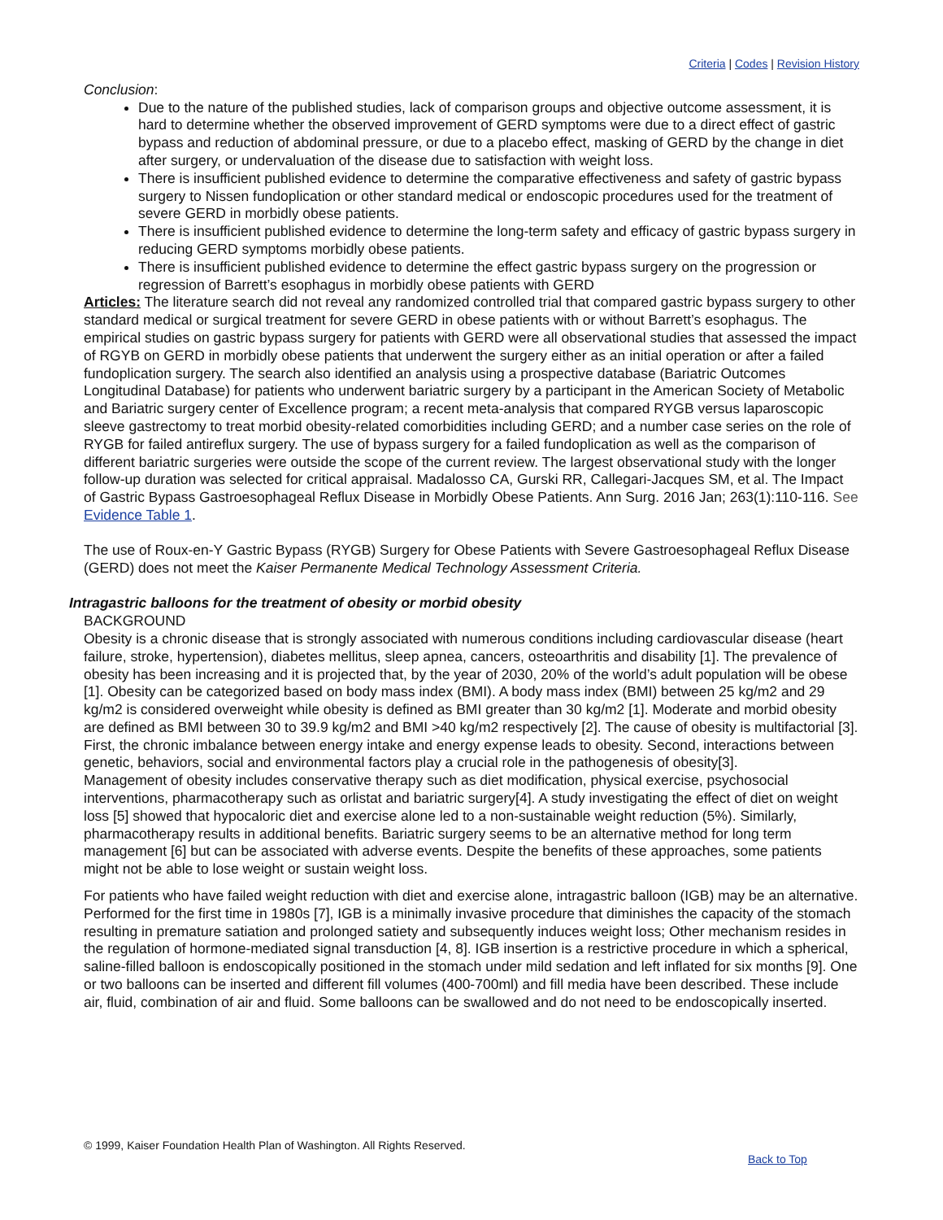Criteria | Codes | Revision History
Conclusion:
Due to the nature of the published studies, lack of comparison groups and objective outcome assessment, it is hard to determine whether the observed improvement of GERD symptoms were due to a direct effect of gastric bypass and reduction of abdominal pressure, or due to a placebo effect, masking of GERD by the change in diet after surgery, or undervaluation of the disease due to satisfaction with weight loss.
There is insufficient published evidence to determine the comparative effectiveness and safety of gastric bypass surgery to Nissen fundoplication or other standard medical or endoscopic procedures used for the treatment of severe GERD in morbidly obese patients.
There is insufficient published evidence to determine the long-term safety and efficacy of gastric bypass surgery in reducing GERD symptoms morbidly obese patients.
There is insufficient published evidence to determine the effect gastric bypass surgery on the progression or regression of Barrett’s esophagus in morbidly obese patients with GERD
Articles: The literature search did not reveal any randomized controlled trial that compared gastric bypass surgery to other standard medical or surgical treatment for severe GERD in obese patients with or without Barrett’s esophagus. The empirical studies on gastric bypass surgery for patients with GERD were all observational studies that assessed the impact of RGYB on GERD in morbidly obese patients that underwent the surgery either as an initial operation or after a failed fundoplication surgery. The search also identified an analysis using a prospective database (Bariatric Outcomes Longitudinal Database) for patients who underwent bariatric surgery by a participant in the American Society of Metabolic and Bariatric surgery center of Excellence program; a recent meta-analysis that compared RYGB versus laparoscopic sleeve gastrectomy to treat morbid obesity-related comorbidities including GERD; and a number case series on the role of RYGB for failed antireflux surgery. The use of bypass surgery for a failed fundoplication as well as the comparison of different bariatric surgeries were outside the scope of the current review. The largest observational study with the longer follow-up duration was selected for critical appraisal. Madalosso CA, Gurski RR, Callegari-Jacques SM, et al. The Impact of Gastric Bypass Gastroesophageal Reflux Disease in Morbidly Obese Patients. Ann Surg. 2016 Jan; 263(1):110-116. See Evidence Table 1.
The use of Roux-en-Y Gastric Bypass (RYGB) Surgery for Obese Patients with Severe Gastroesophageal Reflux Disease (GERD) does not meet the Kaiser Permanente Medical Technology Assessment Criteria.
Intragastric balloons for the treatment of obesity or morbid obesity
BACKGROUND
Obesity is a chronic disease that is strongly associated with numerous conditions including cardiovascular disease (heart failure, stroke, hypertension), diabetes mellitus, sleep apnea, cancers, osteoarthritis and disability [1]. The prevalence of obesity has been increasing and it is projected that, by the year of 2030, 20% of the world’s adult population will be obese [1]. Obesity can be categorized based on body mass index (BMI). A body mass index (BMI) between 25 kg/m2 and 29 kg/m2 is considered overweight while obesity is defined as BMI greater than 30 kg/m2 [1]. Moderate and morbid obesity are defined as BMI between 30 to 39.9 kg/m2 and BMI >40 kg/m2 respectively [2]. The cause of obesity is multifactorial [3]. First, the chronic imbalance between energy intake and energy expense leads to obesity. Second, interactions between genetic, behaviors, social and environmental factors play a crucial role in the pathogenesis of obesity[3].
Management of obesity includes conservative therapy such as diet modification, physical exercise, psychosocial interventions, pharmacotherapy such as orlistat and bariatric surgery[4]. A study investigating the effect of diet on weight loss [5] showed that hypocaloric diet and exercise alone led to a non-sustainable weight reduction (5%). Similarly, pharmacotherapy results in additional benefits. Bariatric surgery seems to be an alternative method for long term management [6] but can be associated with adverse events. Despite the benefits of these approaches, some patients might not be able to lose weight or sustain weight loss.
For patients who have failed weight reduction with diet and exercise alone, intragastric balloon (IGB) may be an alternative. Performed for the first time in 1980s [7], IGB is a minimally invasive procedure that diminishes the capacity of the stomach resulting in premature satiation and prolonged satiety and subsequently induces weight loss; Other mechanism resides in the regulation of hormone-mediated signal transduction [4, 8]. IGB insertion is a restrictive procedure in which a spherical, saline-filled balloon is endoscopically positioned in the stomach under mild sedation and left inflated for six months [9]. One or two balloons can be inserted and different fill volumes (400-700ml) and fill media have been described. These include air, fluid, combination of air and fluid. Some balloons can be swallowed and do not need to be endoscopically inserted.
© 1999, Kaiser Foundation Health Plan of Washington. All Rights Reserved.
Back to Top